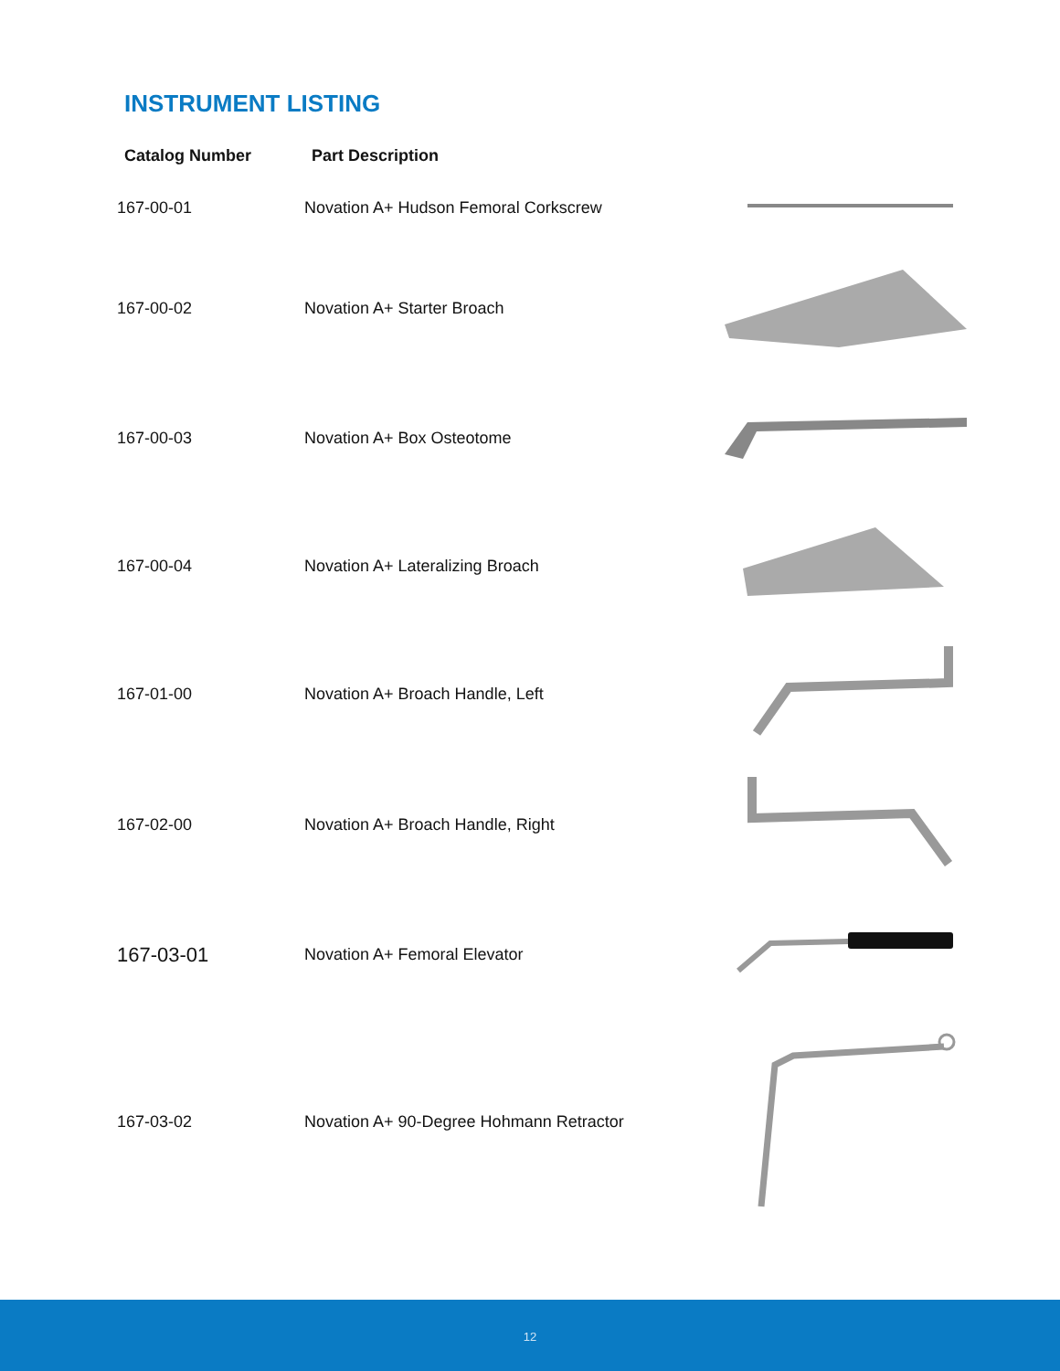INSTRUMENT LISTING
| Catalog Number | Part Description | |
| --- | --- | --- |
| 167-00-01 | Novation A+ Hudson Femoral Corkscrew | |
| 167-00-02 | Novation A+ Starter Broach | |
| 167-00-03 | Novation A+ Box Osteotome | |
| 167-00-04 | Novation A+ Lateralizing Broach | |
| 167-01-00 | Novation A+ Broach Handle, Left | |
| 167-02-00 | Novation A+ Broach Handle, Right | |
| 167-03-01 | Novation A+ Femoral Elevator | |
| 167-03-02 | Novation A+ 90-Degree Hohmann Retractor | |
12